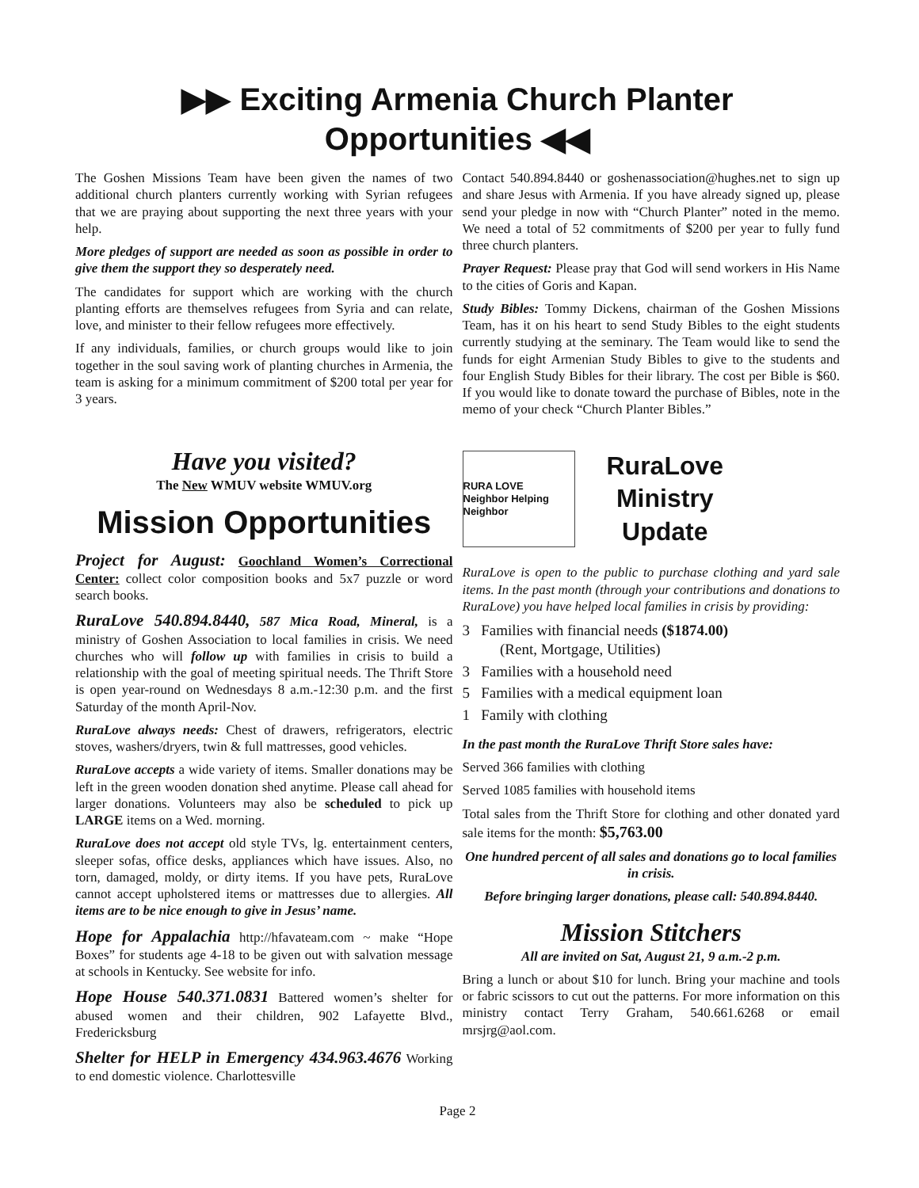▶▶ Exciting Armenia Church Planter Opportunities ◀◀
The Goshen Missions Team have been given the names of two additional church planters currently working with Syrian refugees that we are praying about supporting the next three years with your help.
More pledges of support are needed as soon as possible in order to give them the support they so desperately need.
The candidates for support which are working with the church planting efforts are themselves refugees from Syria and can relate, love, and minister to their fellow refugees more effectively.
If any individuals, families, or church groups would like to join together in the soul saving work of planting churches in Armenia, the team is asking for a minimum commitment of $200 total per year for 3 years.
Have you visited?
The New WMUV website WMUV.org
Mission Opportunities
Project for August: Goochland Women’s Correctional Center: collect color composition books and 5x7 puzzle or word search books.
RuraLove 540.894.8440, 587 Mica Road, Mineral, is a ministry of Goshen Association to local families in crisis. We need churches who will follow up with families in crisis to build a relationship with the goal of meeting spiritual needs. The Thrift Store is open year-round on Wednesdays 8 a.m.-12:30 p.m. and the first Saturday of the month April-Nov.
RuraLove always needs: Chest of drawers, refrigerators, electric stoves, washers/dryers, twin & full mattresses, good vehicles.
RuraLove accepts a wide variety of items. Smaller donations may be left in the green wooden donation shed anytime. Please call ahead for larger donations. Volunteers may also be scheduled to pick up LARGE items on a Wed. morning.
RuraLove does not accept old style TVs, lg. entertainment centers, sleeper sofas, office desks, appliances which have issues. Also, no torn, damaged, moldy, or dirty items. If you have pets, RuraLove cannot accept upholstered items or mattresses due to allergies. All items are to be nice enough to give in Jesus’ name.
Hope for Appalachia http://hfavateam.com ~ make “Hope Boxes” for students age 4-18 to be given out with salvation message at schools in Kentucky. See website for info.
Hope House 540.371.0831 Battered women’s shelter for abused women and their children, 902 Lafayette Blvd., Fredericksburg
Shelter for HELP in Emergency 434.963.4676 Working to end domestic violence. Charlottesville
Contact 540.894.8440 or goshenassociation@hughes.net to sign up and share Jesus with Armenia. If you have already signed up, please send your pledge in now with “Church Planter” noted in the memo. We need a total of 52 commitments of $200 per year to fully fund three church planters.
Prayer Request: Please pray that God will send workers in His Name to the cities of Goris and Kapan.
Study Bibles: Tommy Dickens, chairman of the Goshen Missions Team, has it on his heart to send Study Bibles to the eight students currently studying at the seminary. The Team would like to send the funds for eight Armenian Study Bibles to give to the students and four English Study Bibles for their library. The cost per Bible is $60. If you would like to donate toward the purchase of Bibles, note in the memo of your check “Church Planter Bibles.”
RURA LOVE
Neighbor Helping Neighbor
RuraLove
Ministry
Update
RuraLove is open to the public to purchase clothing and yard sale items. In the past month (through your contributions and donations to RuraLove) you have helped local families in crisis by providing:
3 Families with financial needs ($1874.00)
(Rent, Mortgage, Utilities)
3 Families with a household need
5 Families with a medical equipment loan
1 Family with clothing
In the past month the RuraLove Thrift Store sales have:
Served 366 families with clothing
Served 1085 families with household items
Total sales from the Thrift Store for clothing and other donated yard sale items for the month: $5,763.00
One hundred percent of all sales and donations go to local families in crisis.
Before bringing larger donations, please call: 540.894.8440.
Mission Stitchers
All are invited on Sat, August 21, 9 a.m.-2 p.m.
Bring a lunch or about $10 for lunch. Bring your machine and tools or fabric scissors to cut out the patterns. For more information on this ministry contact Terry Graham, 540.661.6268 or email mrsjrg@aol.com.
Page 2